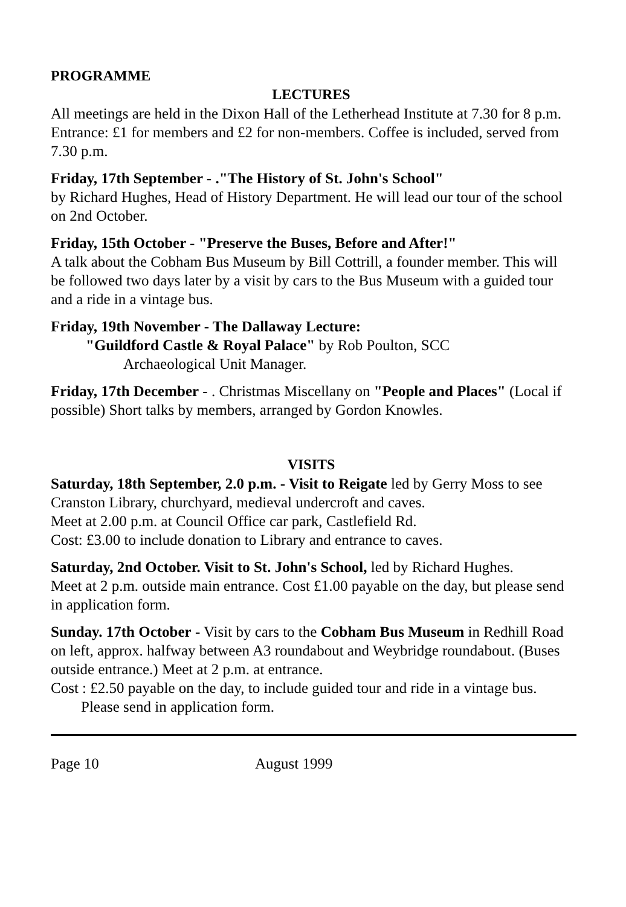PROGRAMME
LECTURES
All meetings are held in the Dixon Hall of the Letherhead Institute at 7.30 for 8 p.m. Entrance: £1 for members and £2 for non-members. Coffee is included, served from 7.30 p.m.
Friday, 17th September - ."The History of St. John's School"
by Richard Hughes, Head of History Department. He will lead our tour of the school on 2nd October.
Friday, 15th October - "Preserve the Buses, Before and After!"
A talk about the Cobham Bus Museum by Bill Cottrill, a founder member. This will be followed two days later by a visit by cars to the Bus Museum with a guided tour and a ride in a vintage bus.
Friday, 19th November - The Dallaway Lecture:
"Guildford Castle & Royal Palace" by Rob Poulton, SCC
Archaeological Unit Manager.
Friday, 17th December - . Christmas Miscellany on "People and Places" (Local if possible) Short talks by members, arranged by Gordon Knowles.
VISITS
Saturday, 18th September, 2.0 p.m. - Visit to Reigate led by Gerry Moss to see Cranston Library, churchyard, medieval undercroft and caves.
Meet at 2.00 p.m. at Council Office car park, Castlefield Rd.
Cost: £3.00 to include donation to Library and entrance to caves.
Saturday, 2nd October. Visit to St. John's School, led by Richard Hughes.
Meet at 2 p.m. outside main entrance. Cost £1.00 payable on the day, but please send in application form.
Sunday. 17th October - Visit by cars to the Cobham Bus Museum in Redhill Road on left, approx. halfway between A3 roundabout and Weybridge roundabout. (Buses outside entrance.) Meet at 2 p.m. at entrance.
Cost : £2.50 payable on the day, to include guided tour and ride in a vintage bus. Please send in application form.
Page 10 August 1999